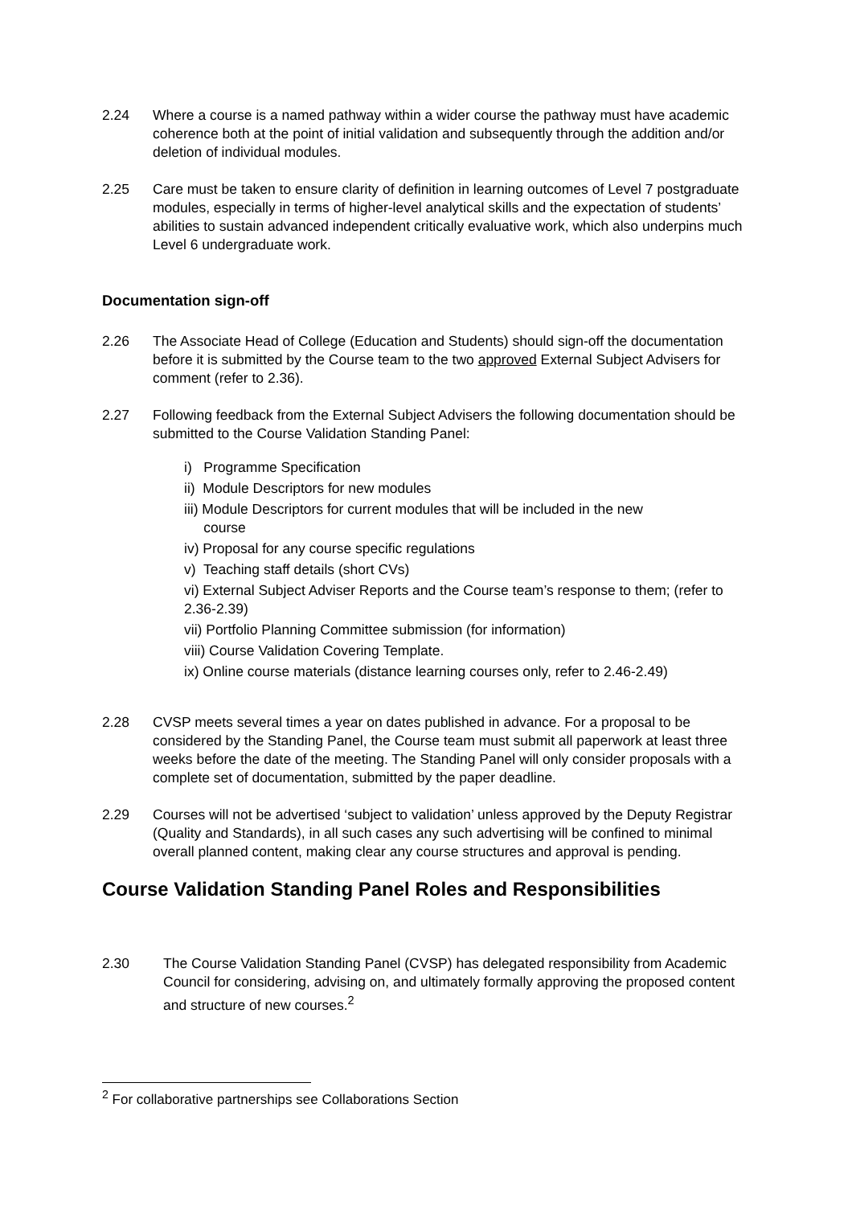2.24 Where a course is a named pathway within a wider course the pathway must have academic coherence both at the point of initial validation and subsequently through the addition and/or deletion of individual modules.
2.25 Care must be taken to ensure clarity of definition in learning outcomes of Level 7 postgraduate modules, especially in terms of higher-level analytical skills and the expectation of students’ abilities to sustain advanced independent critically evaluative work, which also underpins much Level 6 undergraduate work.
Documentation sign-off
2.26 The Associate Head of College (Education and Students) should sign-off the documentation before it is submitted by the Course team to the two approved External Subject Advisers for comment (refer to 2.36).
2.27 Following feedback from the External Subject Advisers the following documentation should be submitted to the Course Validation Standing Panel:
i) Programme Specification
ii) Module Descriptors for new modules
iii) Module Descriptors for current modules that will be included in the new
course
iv) Proposal for any course specific regulations
v) Teaching staff details (short CVs)
vi) External Subject Adviser Reports and the Course team’s response to them; (refer to 2.36-2.39)
vii) Portfolio Planning Committee submission (for information)
viii) Course Validation Covering Template.
ix) Online course materials (distance learning courses only, refer to 2.46-2.49)
2.28 CVSP meets several times a year on dates published in advance. For a proposal to be considered by the Standing Panel, the Course team must submit all paperwork at least three weeks before the date of the meeting. The Standing Panel will only consider proposals with a complete set of documentation, submitted by the paper deadline.
2.29 Courses will not be advertised ‘subject to validation’ unless approved by the Deputy Registrar (Quality and Standards), in all such cases any such advertising will be confined to minimal overall planned content, making clear any course structures and approval is pending.
Course Validation Standing Panel Roles and Responsibilities
2.30 The Course Validation Standing Panel (CVSP) has delegated responsibility from Academic Council for considering, advising on, and ultimately formally approving the proposed content and structure of new courses.<sup>2</sup>
<sup>2</sup> For collaborative partnerships see Collaborations Section